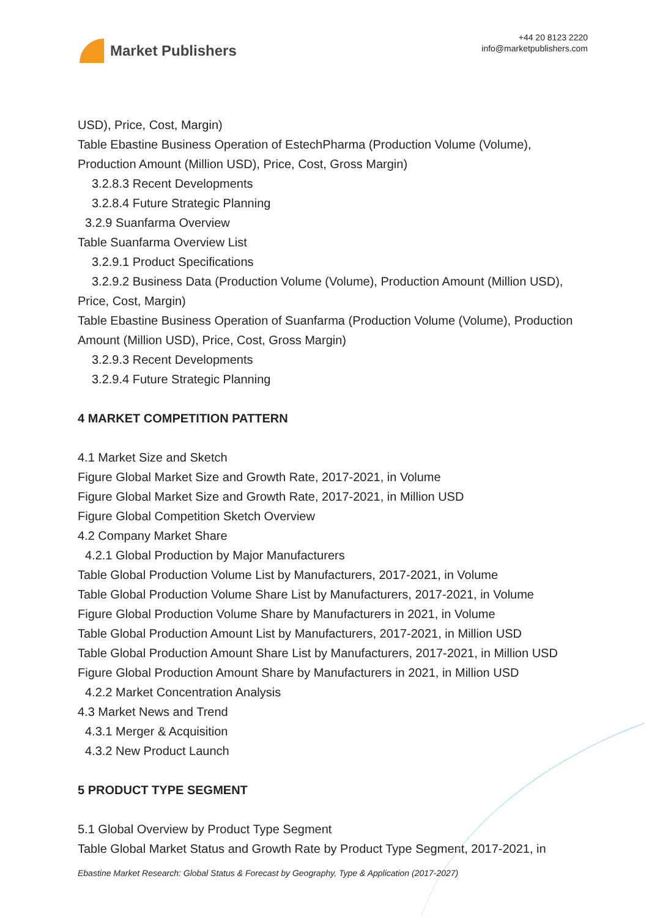Market Publishers
+44 20 8123 2220
info@marketpublishers.com
USD), Price, Cost, Margin)
Table Ebastine Business Operation of EstechPharma (Production Volume (Volume), Production Amount (Million USD), Price, Cost, Gross Margin)
3.2.8.3 Recent Developments
3.2.8.4 Future Strategic Planning
3.2.9 Suanfarma Overview
Table Suanfarma Overview List
3.2.9.1 Product Specifications
3.2.9.2 Business Data (Production Volume (Volume), Production Amount (Million USD), Price, Cost, Margin)
Table Ebastine Business Operation of Suanfarma (Production Volume (Volume), Production Amount (Million USD), Price, Cost, Gross Margin)
3.2.9.3 Recent Developments
3.2.9.4 Future Strategic Planning
4 MARKET COMPETITION PATTERN
4.1 Market Size and Sketch
Figure Global Market Size and Growth Rate, 2017-2021, in Volume
Figure Global Market Size and Growth Rate, 2017-2021, in Million USD
Figure Global Competition Sketch Overview
4.2 Company Market Share
4.2.1 Global Production by Major Manufacturers
Table Global Production Volume List by Manufacturers, 2017-2021, in Volume
Table Global Production Volume Share List by Manufacturers, 2017-2021, in Volume
Figure Global Production Volume Share by Manufacturers in 2021, in Volume
Table Global Production Amount List by Manufacturers, 2017-2021, in Million USD
Table Global Production Amount Share List by Manufacturers, 2017-2021, in Million USD
Figure Global Production Amount Share by Manufacturers in 2021, in Million USD
4.2.2 Market Concentration Analysis
4.3 Market News and Trend
4.3.1 Merger & Acquisition
4.3.2 New Product Launch
5 PRODUCT TYPE SEGMENT
5.1 Global Overview by Product Type Segment
Table Global Market Status and Growth Rate by Product Type Segment, 2017-2021, in
Ebastine Market Research: Global Status & Forecast by Geography, Type & Application (2017-2027)